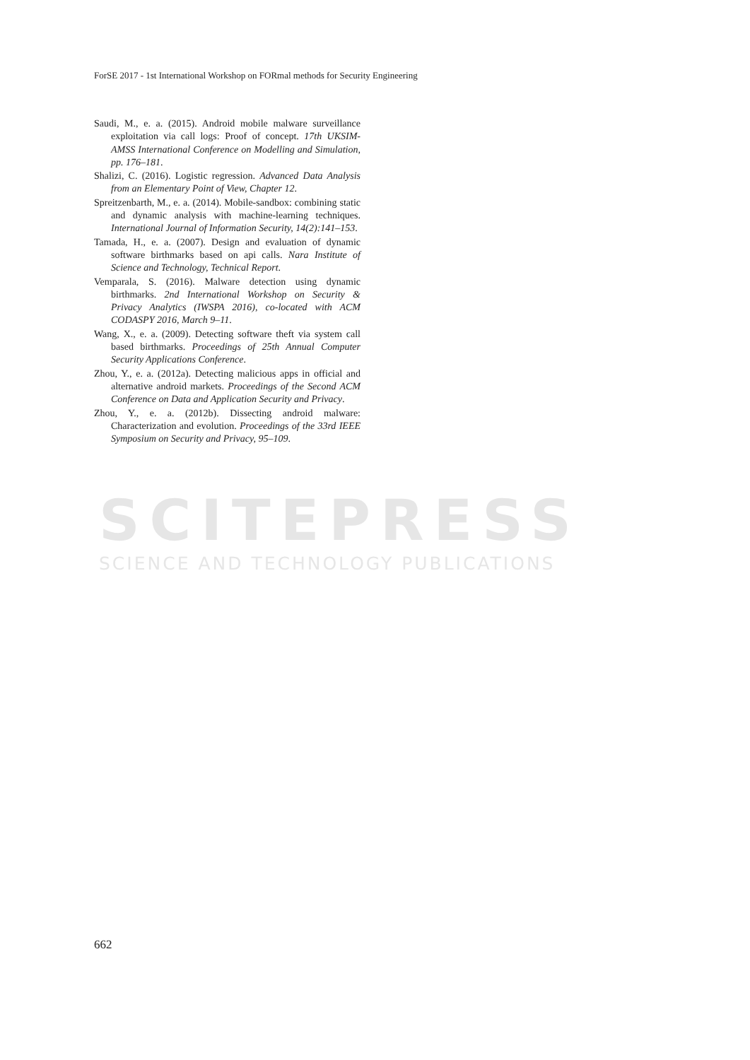SCITEPRESS
SCIENCE AND TECHNOLOGY PUBLICATIONS
ForSE 2017 - 1st International Workshop on FORmal methods for Security Engineering
Saudi, M., e. a. (2015). Android mobile malware surveillance exploitation via call logs: Proof of concept. 17th UKSIM-AMSS International Conference on Modelling and Simulation, pp. 176–181.
Shalizi, C. (2016). Logistic regression. Advanced Data Analysis from an Elementary Point of View, Chapter 12.
Spreitzenbarth, M., e. a. (2014). Mobile-sandbox: combining static and dynamic analysis with machine-learning techniques. International Journal of Information Security, 14(2):141–153.
Tamada, H., e. a. (2007). Design and evaluation of dynamic software birthmarks based on api calls. Nara Institute of Science and Technology, Technical Report.
Vemparala, S. (2016). Malware detection using dynamic birthmarks. 2nd International Workshop on Security & Privacy Analytics (IWSPA 2016), co-located with ACM CODASPY 2016, March 9–11.
Wang, X., e. a. (2009). Detecting software theft via system call based birthmarks. Proceedings of 25th Annual Computer Security Applications Conference.
Zhou, Y., e. a. (2012a). Detecting malicious apps in official and alternative android markets. Proceedings of the Second ACM Conference on Data and Application Security and Privacy.
Zhou, Y., e. a. (2012b). Dissecting android malware: Characterization and evolution. Proceedings of the 33rd IEEE Symposium on Security and Privacy, 95–109.
662